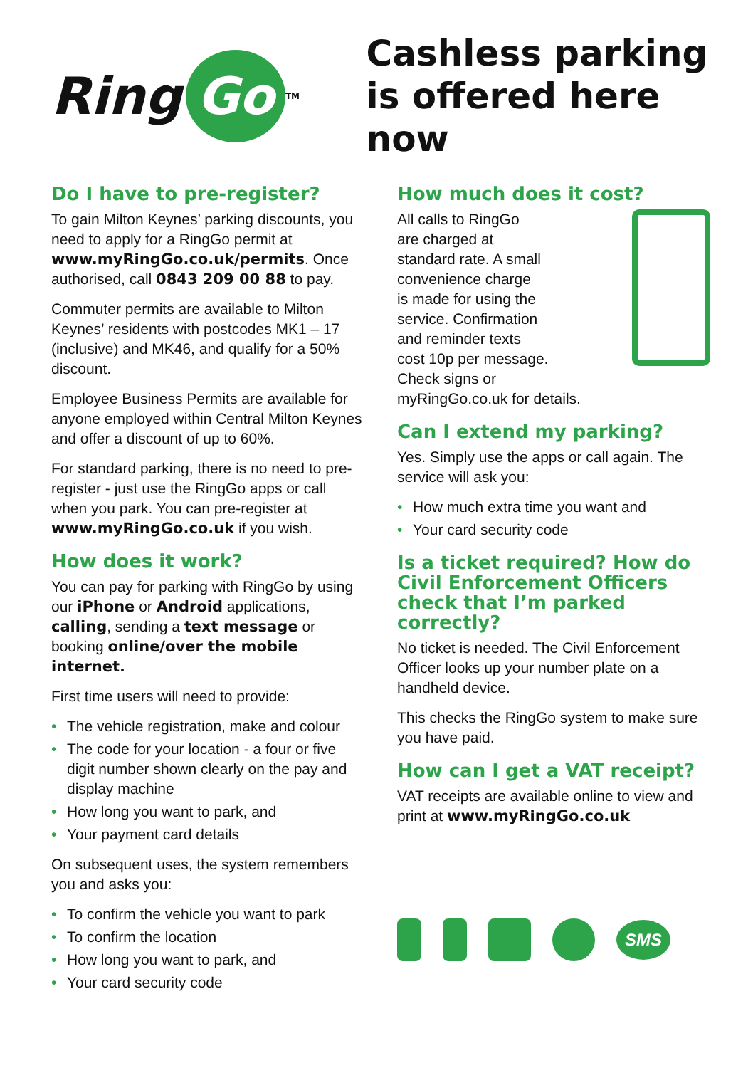Ring Go<sup>TM</sup>
Cashless parking
is offered here now
Do I have to pre-register?
To gain Milton Keynes’ parking discounts, you need to apply for a RingGo permit at www.myRingGo.co.uk/permits. Once authorised, call 0843 209 00 88 to pay.
Commuter permits are available to Milton Keynes’ residents with postcodes MK1 – 17 (inclusive) and MK46, and qualify for a 50% discount.
Employee Business Permits are available for anyone employed within Central Milton Keynes and offer a discount of up to 60%.
For standard parking, there is no need to pre-register - just use the RingGo apps or call when you park. You can pre-register at www.myRingGo.co.uk if you wish.
How does it work?
You can pay for parking with RingGo by using our iPhone or Android applications, calling, sending a text message or booking online/over the mobile internet.
First time users will need to provide:
• The vehicle registration, make and colour
• The code for your location - a four or five digit number shown clearly on the pay and display machine
• How long you want to park, and
• Your payment card details
On subsequent uses, the system remembers you and asks you:
• To confirm the vehicle you want to park
• To confirm the location
• How long you want to park, and
• Your card security code
How much does it cost?
All calls to RingGo
are charged at
standard rate. A small
convenience charge
is made for using the
service. Confirmation
and reminder texts
cost 10p per message.
Check signs or
myRingGo.co.uk for details.
Can I extend my parking?
Yes. Simply use the apps or call again. The service will ask you:
• How much extra time you want and
• Your card security code
Is a ticket required? How do Civil Enforcement Officers check that I’m parked correctly?
No ticket is needed. The Civil Enforcement Officer looks up your number plate on a handheld device.
This checks the RingGo system to make sure you have paid.
How can I get a VAT receipt?
VAT receipts are available online to view and print at www.myRingGo.co.uk
SMS